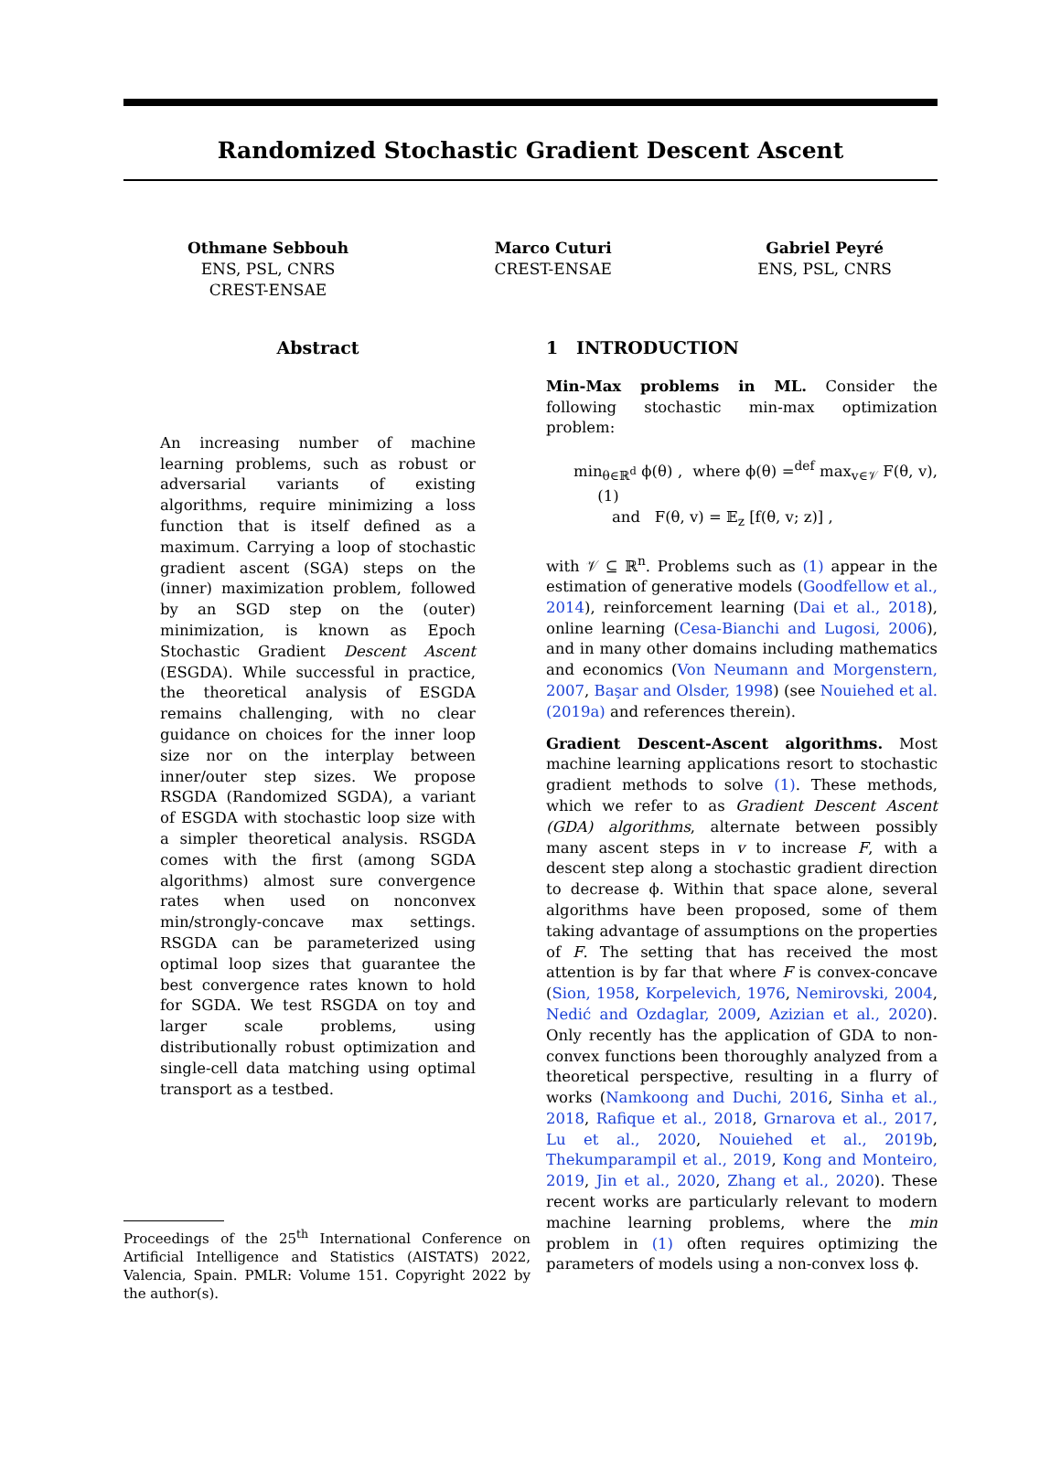Randomized Stochastic Gradient Descent Ascent
Othmane Sebbouh
ENS, PSL, CNRS
CREST-ENSAE
Marco Cuturi
CREST-ENSAE
Gabriel Peyré
ENS, PSL, CNRS
Abstract
An increasing number of machine learning problems, such as robust or adversarial variants of existing algorithms, require minimizing a loss function that is itself defined as a maximum. Carrying a loop of stochastic gradient ascent (SGA) steps on the (inner) maximization problem, followed by an SGD step on the (outer) minimization, is known as Epoch Stochastic Gradient Descent Ascent (ESGDA). While successful in practice, the theoretical analysis of ESGDA remains challenging, with no clear guidance on choices for the inner loop size nor on the interplay between inner/outer step sizes. We propose RSGDA (Randomized SGDA), a variant of ESGDA with stochastic loop size with a simpler theoretical analysis. RSGDA comes with the first (among SGDA algorithms) almost sure convergence rates when used on nonconvex min/strongly-concave max settings. RSGDA can be parameterized using optimal loop sizes that guarantee the best convergence rates known to hold for SGDA. We test RSGDA on toy and larger scale problems, using distributionally robust optimization and single-cell data matching using optimal transport as a testbed.
Proceedings of the 25<sup>th</sup> International Conference on Artificial Intelligence and Statistics (AISTATS) 2022, Valencia, Spain. PMLR: Volume 151. Copyright 2022 by the author(s).
1 INTRODUCTION
Min-Max problems in ML. Consider the following stochastic min-max optimization problem:
min<sub>θ∈ℝ<sup>d</sup></sub> ϕ(θ) , where ϕ(θ) =<sup>def</sup> max<sub>v∈𝒱</sub> F(θ, v), (1)
and F(θ, v) = 𝔼<sub>z</sub> [f(θ, v; z)] ,
with 𝒱 ⊆ ℝ<sup>n</sup>. Problems such as (1) appear in the estimation of generative models (Goodfellow et al., 2014), reinforcement learning (Dai et al., 2018), online learning (Cesa-Bianchi and Lugosi, 2006), and in many other domains including mathematics and economics (Von Neumann and Morgenstern, 2007, Başar and Olsder, 1998) (see Nouiehed et al. (2019a) and references therein).
Gradient Descent-Ascent algorithms. Most machine learning applications resort to stochastic gradient methods to solve (1). These methods, which we refer to as Gradient Descent Ascent (GDA) algorithms, alternate between possibly many ascent steps in v to increase F, with a descent step along a stochastic gradient direction to decrease ϕ. Within that space alone, several algorithms have been proposed, some of them taking advantage of assumptions on the properties of F. The setting that has received the most attention is by far that where F is convex-concave (Sion, 1958, Korpelevich, 1976, Nemirovski, 2004, Nedić and Ozdaglar, 2009, Azizian et al., 2020). Only recently has the application of GDA to non-convex functions been thoroughly analyzed from a theoretical perspective, resulting in a flurry of works (Namkoong and Duchi, 2016, Sinha et al., 2018, Rafique et al., 2018, Grnarova et al., 2017, Lu et al., 2020, Nouiehed et al., 2019b, Thekumparampil et al., 2019, Kong and Monteiro, 2019, Jin et al., 2020, Zhang et al., 2020). These recent works are particularly relevant to modern machine learning problems, where the min problem in (1) often requires optimizing the parameters of models using a non-convex loss ϕ.